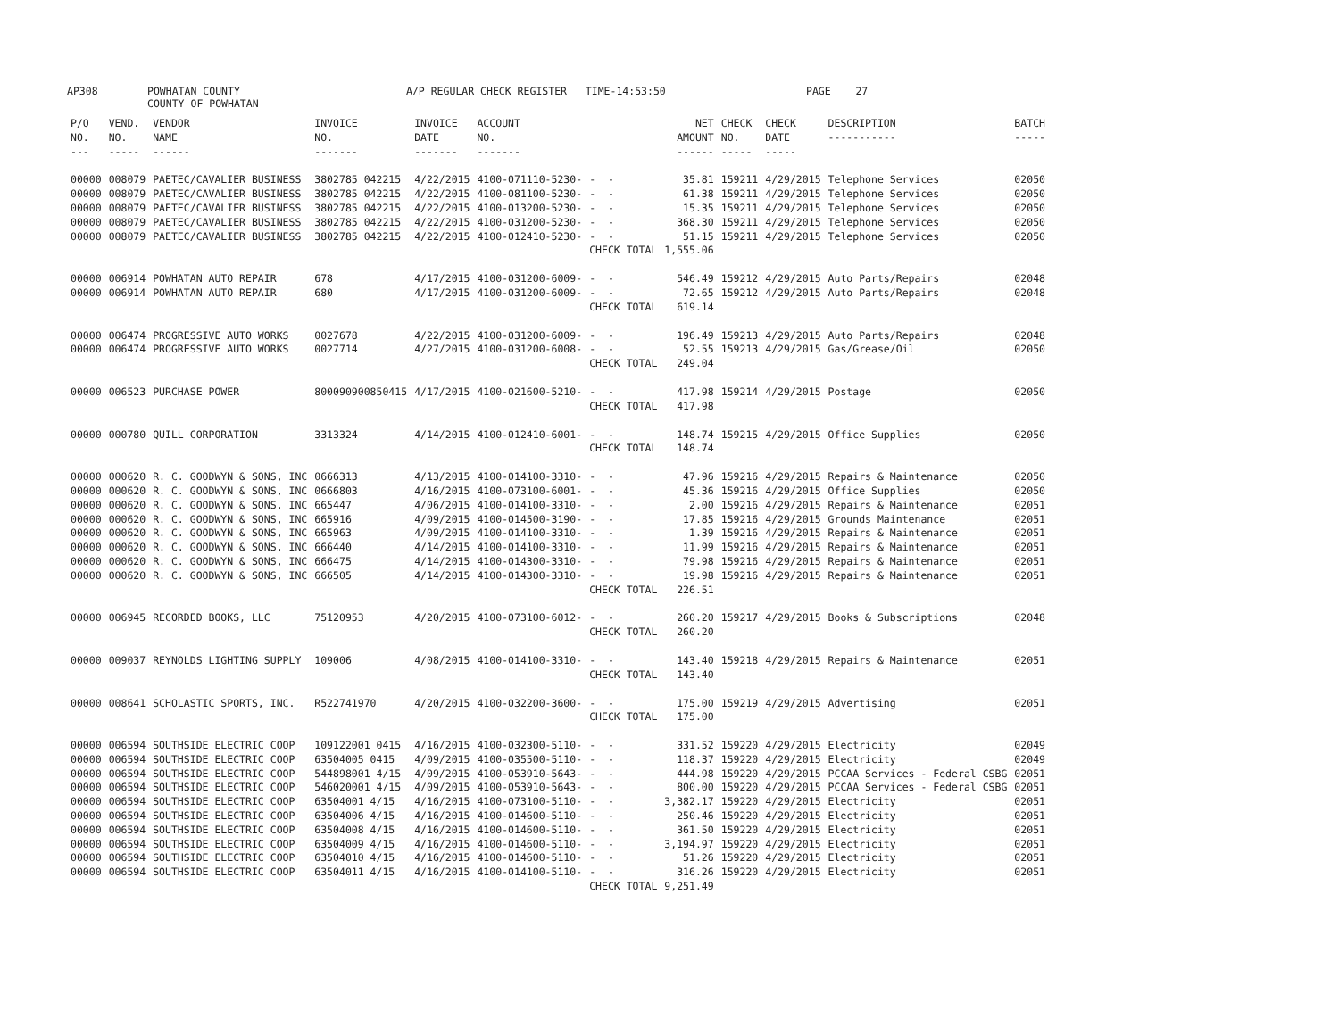AP308 POWHATAN COUNTY
COUNTY OF POWHATAN A/P REGULAR CHECK REGISTER TIME-14:53:50 PAGE 27
| P/O NO. --- | VEND. NO. ----- | VENDOR NAME ------ | INVOICE NO. ------- | INVOICE DATE ------- | ACCOUNT NO. ------- | | NET AMOUNT ------ | CHECK NO. ----- | CHECK DATE ----- | DESCRIPTION ----------- | BATCH ----- |
| --- | --- | --- | --- | --- | --- | --- | --- | --- | --- | --- | --- |
| 00000 | 008079 | PAETEC/CAVALIER BUSINESS | 3802785 042215 | 4/22/2015 | 4100-071110-5230- | - - | 35.81 | 159211 | 4/29/2015 | Telephone Services | 02050 |
| 00000 | 008079 | PAETEC/CAVALIER BUSINESS | 3802785 042215 | 4/22/2015 | 4100-081100-5230- | - - | 61.38 | 159211 | 4/29/2015 | Telephone Services | 02050 |
| 00000 | 008079 | PAETEC/CAVALIER BUSINESS | 3802785 042215 | 4/22/2015 | 4100-013200-5230- | - - | 15.35 | 159211 | 4/29/2015 | Telephone Services | 02050 |
| 00000 | 008079 | PAETEC/CAVALIER BUSINESS | 3802785 042215 | 4/22/2015 | 4100-031200-5230- | - - | 368.30 | 159211 | 4/29/2015 | Telephone Services | 02050 |
| 00000 | 008079 | PAETEC/CAVALIER BUSINESS | 3802785 042215 | 4/22/2015 | 4100-012410-5230- | - - | 51.15 | 159211 | 4/29/2015 | Telephone Services | 02050 |
| | | | | | | CHECK TOTAL | 1,555.06 | | | | |
| 00000 | 006914 | POWHATAN AUTO REPAIR | 678 | 4/17/2015 | 4100-031200-6009- | - - | 546.49 | 159212 | 4/29/2015 | Auto Parts/Repairs | 02048 |
| 00000 | 006914 | POWHATAN AUTO REPAIR | 680 | 4/17/2015 | 4100-031200-6009- | - - | 72.65 | 159212 | 4/29/2015 | Auto Parts/Repairs | 02048 |
| | | | | | | CHECK TOTAL | 619.14 | | | | |
| 00000 | 006474 | PROGRESSIVE AUTO WORKS | 0027678 | 4/22/2015 | 4100-031200-6009- | - - | 196.49 | 159213 | 4/29/2015 | Auto Parts/Repairs | 02048 |
| 00000 | 006474 | PROGRESSIVE AUTO WORKS | 0027714 | 4/27/2015 | 4100-031200-6008- | - - | 52.55 | 159213 | 4/29/2015 | Gas/Grease/Oil | 02050 |
| | | | | | | CHECK TOTAL | 249.04 | | | | |
| 00000 | 006523 | PURCHASE POWER | 800090900850415 | 4/17/2015 | 4100-021600-5210- | - - | 417.98 | 159214 | 4/29/2015 | Postage | 02050 |
| | | | | | | CHECK TOTAL | 417.98 | | | | |
| 00000 | 000780 | QUILL CORPORATION | 3313324 | 4/14/2015 | 4100-012410-6001- | - - | 148.74 | 159215 | 4/29/2015 | Office Supplies | 02050 |
| | | | | | | CHECK TOTAL | 148.74 | | | | |
| 00000 | 000620 | R. C. GOODWYN & SONS, INC | 0666313 | 4/13/2015 | 4100-014100-3310- | - - | 47.96 | 159216 | 4/29/2015 | Repairs & Maintenance | 02050 |
| 00000 | 000620 | R. C. GOODWYN & SONS, INC | 0666803 | 4/16/2015 | 4100-073100-6001- | - - | 45.36 | 159216 | 4/29/2015 | Office Supplies | 02050 |
| 00000 | 000620 | R. C. GOODWYN & SONS, INC | 665447 | 4/06/2015 | 4100-014100-3310- | - - | 2.00 | 159216 | 4/29/2015 | Repairs & Maintenance | 02051 |
| 00000 | 000620 | R. C. GOODWYN & SONS, INC | 665916 | 4/09/2015 | 4100-014500-3190- | - - | 17.85 | 159216 | 4/29/2015 | Grounds Maintenance | 02051 |
| 00000 | 000620 | R. C. GOODWYN & SONS, INC | 665963 | 4/09/2015 | 4100-014100-3310- | - - | 1.39 | 159216 | 4/29/2015 | Repairs & Maintenance | 02051 |
| 00000 | 000620 | R. C. GOODWYN & SONS, INC | 666440 | 4/14/2015 | 4100-014100-3310- | - - | 11.99 | 159216 | 4/29/2015 | Repairs & Maintenance | 02051 |
| 00000 | 000620 | R. C. GOODWYN & SONS, INC | 666475 | 4/14/2015 | 4100-014300-3310- | - - | 79.98 | 159216 | 4/29/2015 | Repairs & Maintenance | 02051 |
| 00000 | 000620 | R. C. GOODWYN & SONS, INC | 666505 | 4/14/2015 | 4100-014300-3310- | - - | 19.98 | 159216 | 4/29/2015 | Repairs & Maintenance | 02051 |
| | | | | | | CHECK TOTAL | 226.51 | | | | |
| 00000 | 006945 | RECORDED BOOKS, LLC | 75120953 | 4/20/2015 | 4100-073100-6012- | - - | 260.20 | 159217 | 4/29/2015 | Books & Subscriptions | 02048 |
| | | | | | | CHECK TOTAL | 260.20 | | | | |
| 00000 | 009037 | REYNOLDS LIGHTING SUPPLY | 109006 | 4/08/2015 | 4100-014100-3310- | - - | 143.40 | 159218 | 4/29/2015 | Repairs & Maintenance | 02051 |
| | | | | | | CHECK TOTAL | 143.40 | | | | |
| 00000 | 008641 | SCHOLASTIC SPORTS, INC. | R522741970 | 4/20/2015 | 4100-032200-3600- | - - | 175.00 | 159219 | 4/29/2015 | Advertising | 02051 |
| | | | | | | CHECK TOTAL | 175.00 | | | | |
| 00000 | 006594 | SOUTHSIDE ELECTRIC COOP | 109122001 0415 | 4/16/2015 | 4100-032300-5110- | - - | 331.52 | 159220 | 4/29/2015 | Electricity | 02049 |
| 00000 | 006594 | SOUTHSIDE ELECTRIC COOP | 63504005 0415 | 4/09/2015 | 4100-035500-5110- | - - | 118.37 | 159220 | 4/29/2015 | Electricity | 02049 |
| 00000 | 006594 | SOUTHSIDE ELECTRIC COOP | 544898001 4/15 | 4/09/2015 | 4100-053910-5643- | - - | 444.98 | 159220 | 4/29/2015 | PCCAA Services - Federal CSBG | 02051 |
| 00000 | 006594 | SOUTHSIDE ELECTRIC COOP | 546020001 4/15 | 4/09/2015 | 4100-053910-5643- | - - | 800.00 | 159220 | 4/29/2015 | PCCAA Services - Federal CSBG | 02051 |
| 00000 | 006594 | SOUTHSIDE ELECTRIC COOP | 63504001 4/15 | 4/16/2015 | 4100-073100-5110- | - - | 3,382.17 | 159220 | 4/29/2015 | Electricity | 02051 |
| 00000 | 006594 | SOUTHSIDE ELECTRIC COOP | 63504006 4/15 | 4/16/2015 | 4100-014600-5110- | - - | 250.46 | 159220 | 4/29/2015 | Electricity | 02051 |
| 00000 | 006594 | SOUTHSIDE ELECTRIC COOP | 63504008 4/15 | 4/16/2015 | 4100-014600-5110- | - - | 361.50 | 159220 | 4/29/2015 | Electricity | 02051 |
| 00000 | 006594 | SOUTHSIDE ELECTRIC COOP | 63504009 4/15 | 4/16/2015 | 4100-014600-5110- | - - | 3,194.97 | 159220 | 4/29/2015 | Electricity | 02051 |
| 00000 | 006594 | SOUTHSIDE ELECTRIC COOP | 63504010 4/15 | 4/16/2015 | 4100-014600-5110- | - - | 51.26 | 159220 | 4/29/2015 | Electricity | 02051 |
| 00000 | 006594 | SOUTHSIDE ELECTRIC COOP | 63504011 4/15 | 4/16/2015 | 4100-014100-5110- | - - | 316.26 | 159220 | 4/29/2015 | Electricity | 02051 |
| | | | | | | CHECK TOTAL | 9,251.49 | | | | |